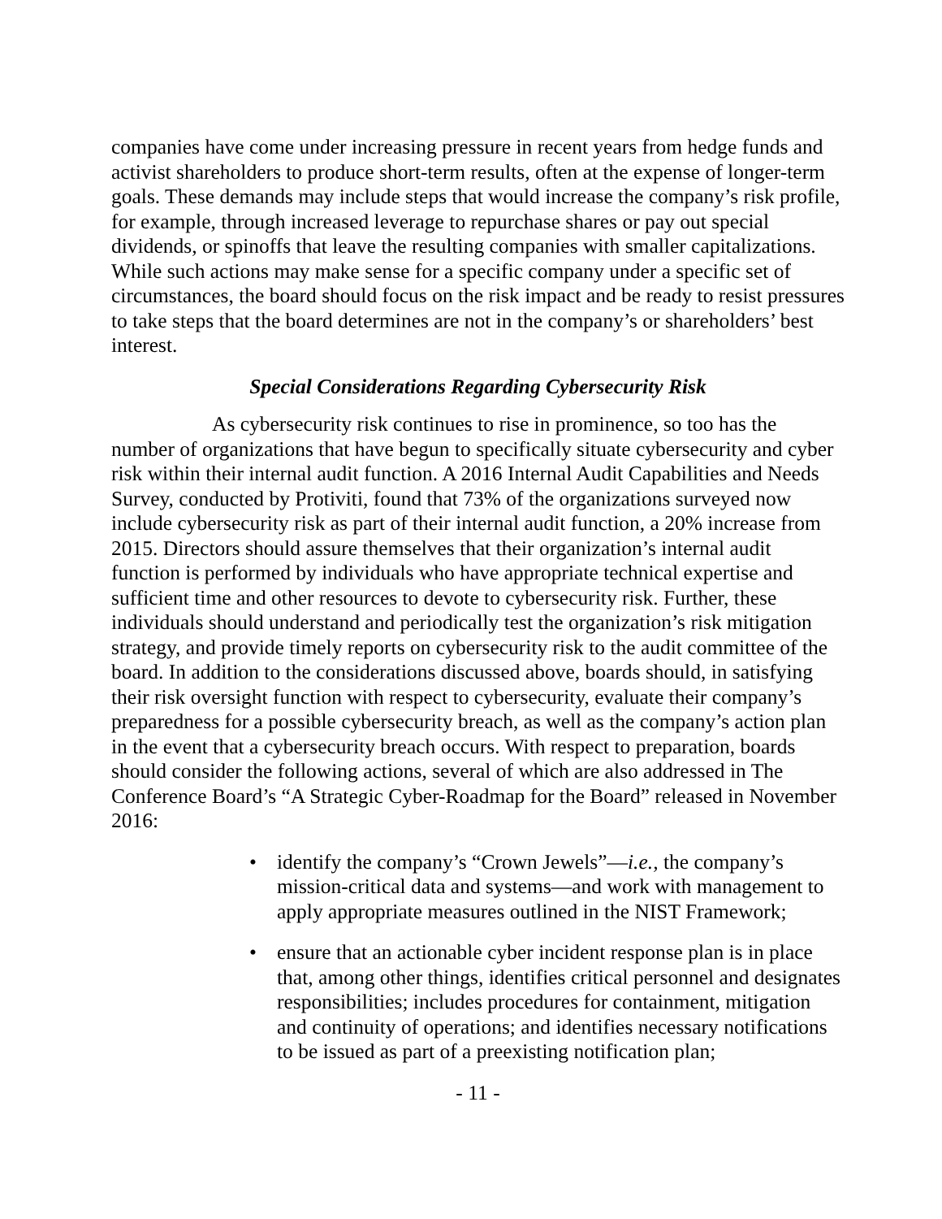companies have come under increasing pressure in recent years from hedge funds and activist shareholders to produce short-term results, often at the expense of longer-term goals. These demands may include steps that would increase the company’s risk profile, for example, through increased leverage to repurchase shares or pay out special dividends, or spinoffs that leave the resulting companies with smaller capitalizations. While such actions may make sense for a specific company under a specific set of circumstances, the board should focus on the risk impact and be ready to resist pressures to take steps that the board determines are not in the company’s or shareholders’ best interest.
Special Considerations Regarding Cybersecurity Risk
As cybersecurity risk continues to rise in prominence, so too has the number of organizations that have begun to specifically situate cybersecurity and cyber risk within their internal audit function. A 2016 Internal Audit Capabilities and Needs Survey, conducted by Protiviti, found that 73% of the organizations surveyed now include cybersecurity risk as part of their internal audit function, a 20% increase from 2015. Directors should assure themselves that their organization’s internal audit function is performed by individuals who have appropriate technical expertise and sufficient time and other resources to devote to cybersecurity risk. Further, these individuals should understand and periodically test the organization’s risk mitigation strategy, and provide timely reports on cybersecurity risk to the audit committee of the board. In addition to the considerations discussed above, boards should, in satisfying their risk oversight function with respect to cybersecurity, evaluate their company’s preparedness for a possible cybersecurity breach, as well as the company’s action plan in the event that a cybersecurity breach occurs. With respect to preparation, boards should consider the following actions, several of which are also addressed in The Conference Board’s “A Strategic Cyber-Roadmap for the Board” released in November 2016:
• identify the company’s “Crown Jewels”—i.e., the company’s mission-critical data and systems—and work with management to apply appropriate measures outlined in the NIST Framework;
• ensure that an actionable cyber incident response plan is in place that, among other things, identifies critical personnel and designates responsibilities; includes procedures for containment, mitigation and continuity of operations; and identifies necessary notifications to be issued as part of a preexisting notification plan;
- 11 -